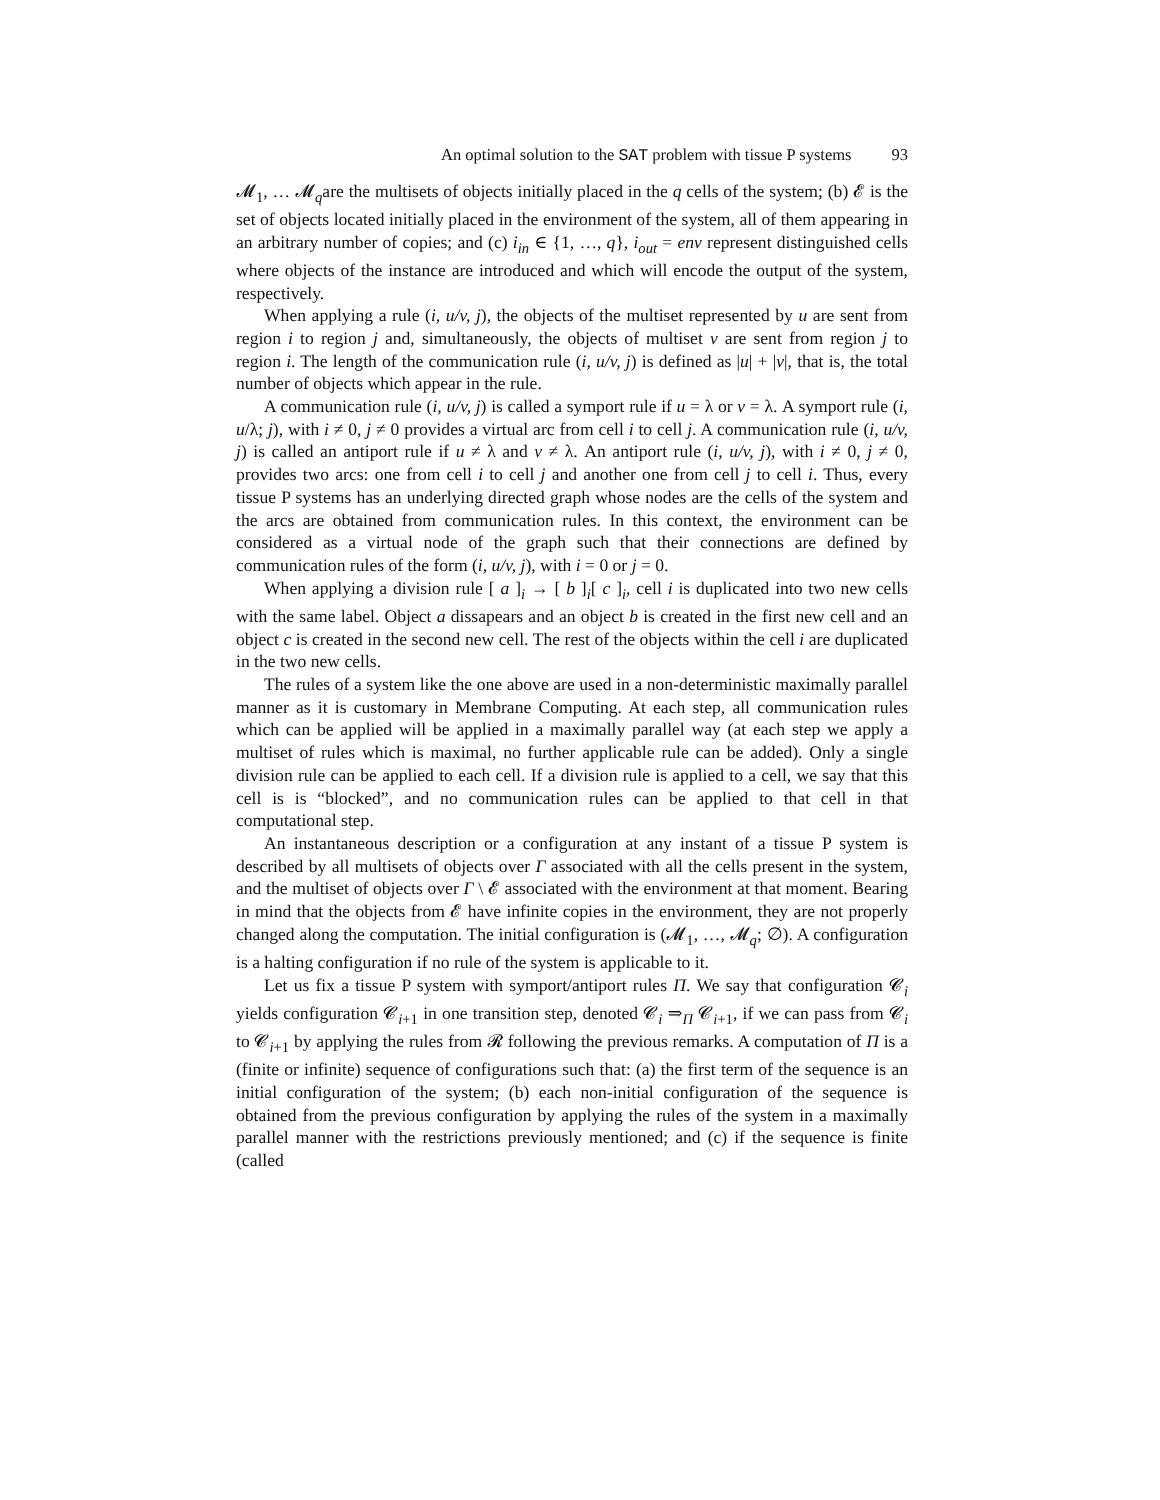An optimal solution to the SAT problem with tissue P systems 93
𝓜<sub>1</sub>, … 𝓜<sub>q</sub>are the multisets of objects initially placed in the q cells of the system; (b) 𝓔 is the set of objects located initially placed in the environment of the system, all of them appearing in an arbitrary number of copies; and (c) i<sub>in</sub> ∈ {1, …, q}, i<sub>out</sub> = env represent distinguished cells where objects of the instance are introduced and which will encode the output of the system, respectively.
When applying a rule (i, u/v, j), the objects of the multiset represented by u are sent from region i to region j and, simultaneously, the objects of multiset v are sent from region j to region i. The length of the communication rule (i, u/v, j) is defined as |u| + |v|, that is, the total number of objects which appear in the rule.
A communication rule (i, u/v, j) is called a symport rule if u = λ or v = λ. A symport rule (i, u/λ; j), with i ≠ 0, j ≠ 0 provides a virtual arc from cell i to cell j. A communication rule (i, u/v, j) is called an antiport rule if u ≠ λ and v ≠ λ. An antiport rule (i, u/v, j), with i ≠ 0, j ≠ 0, provides two arcs: one from cell i to cell j and another one from cell j to cell i. Thus, every tissue P systems has an underlying directed graph whose nodes are the cells of the system and the arcs are obtained from communication rules. In this context, the environment can be considered as a virtual node of the graph such that their connections are defined by communication rules of the form (i, u/v, j), with i = 0 or j = 0.
When applying a division rule [ a ]<sub>i</sub> → [ b ]<sub>i</sub>[ c ]<sub>i</sub>, cell i is duplicated into two new cells with the same label. Object a dissapears and an object b is created in the first new cell and an object c is created in the second new cell. The rest of the objects within the cell i are duplicated in the two new cells.
The rules of a system like the one above are used in a non-deterministic maximally parallel manner as it is customary in Membrane Computing. At each step, all communication rules which can be applied will be applied in a maximally parallel way (at each step we apply a multiset of rules which is maximal, no further applicable rule can be added). Only a single division rule can be applied to each cell. If a division rule is applied to a cell, we say that this cell is is “blocked”, and no communication rules can be applied to that cell in that computational step.
An instantaneous description or a configuration at any instant of a tissue P system is described by all multisets of objects over Γ associated with all the cells present in the system, and the multiset of objects over Γ \ 𝓔 associated with the environment at that moment. Bearing in mind that the objects from 𝓔 have infinite copies in the environment, they are not properly changed along the computation. The initial configuration is (𝓜<sub>1</sub>, …, 𝓜<sub>q</sub>; ∅). A configuration is a halting configuration if no rule of the system is applicable to it.
Let us fix a tissue P system with symport/antiport rules Π. We say that configuration 𝓒<sub>i</sub> yields configuration 𝓒<sub>i+1</sub> in one transition step, denoted 𝓒<sub>i</sub> ⇒<sub>Π</sub> 𝓒<sub>i+1</sub>, if we can pass from 𝓒<sub>i</sub> to 𝓒<sub>i+1</sub> by applying the rules from 𝓡 following the previous remarks. A computation of Π is a (finite or infinite) sequence of configurations such that: (a) the first term of the sequence is an initial configuration of the system; (b) each non-initial configuration of the sequence is obtained from the previous configuration by applying the rules of the system in a maximally parallel manner with the restrictions previously mentioned; and (c) if the sequence is finite (called